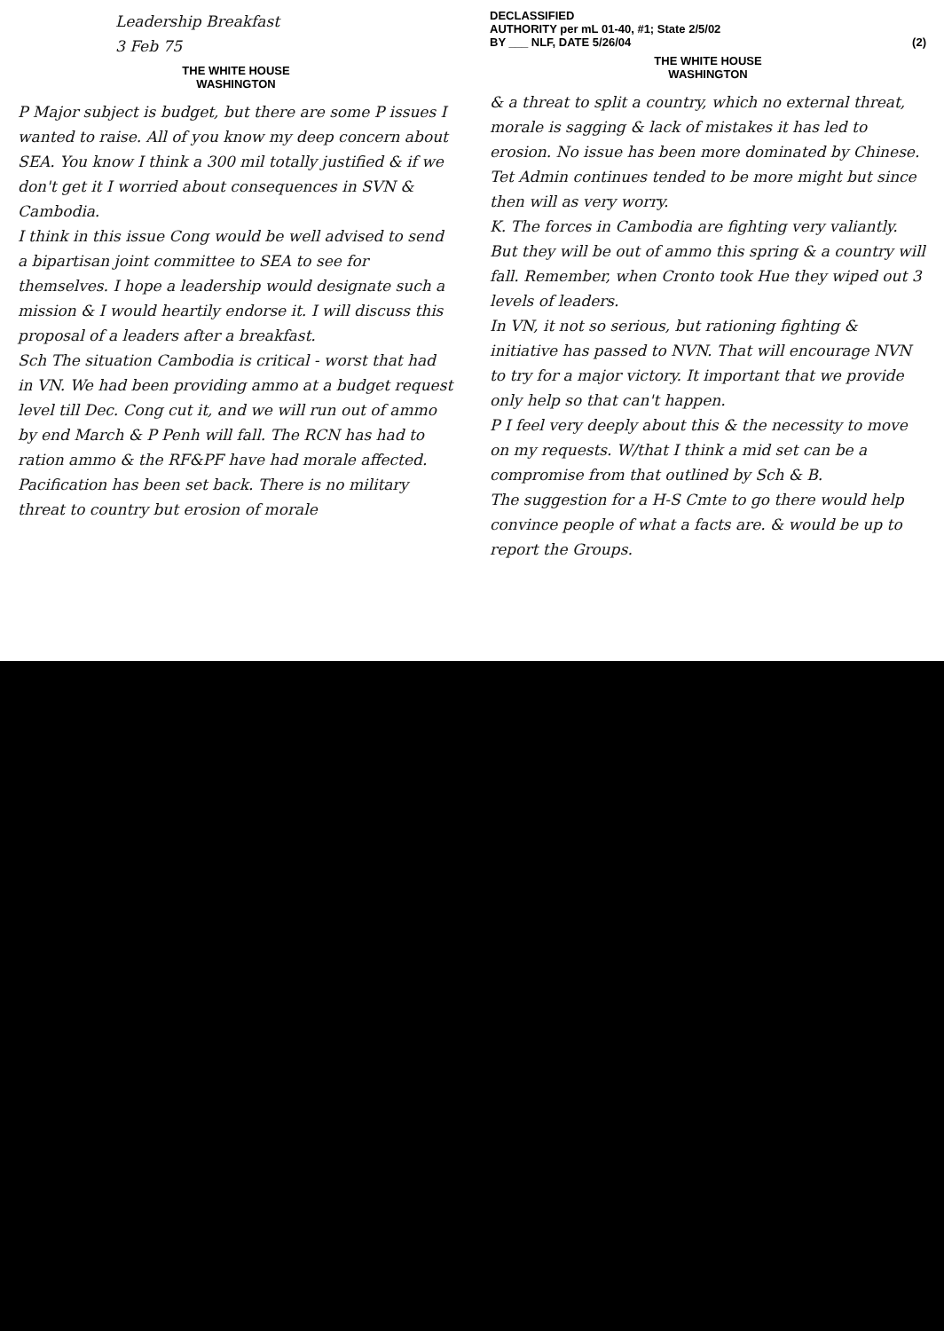Leadership Breakfast
3 Feb 75
THE WHITE HOUSE
WASHINGTON
P Major subject is budget, but there are some P issues I wanted to raise. All of you know my deep concern about SEA. You know I think a 300 mil totally justified & if we don't get it I worried about consequences in SVN & Cambodia.
I think in this issue Cong would be well advised to send a bipartisan joint committee to SEA to see for themselves. I hope a leadership would designate such a mission & I would heartily endorse it. I will discuss this proposal of a leaders after a breakfast.
Sch The situation Cambodia is critical - worst that had in VN. We had been providing ammo at a budget request level till Dec. Cong cut it, and we will run out of ammo by end March & P Penh will fall. The RCN has had to ration ammo & the RF&PF have had morale affected. Pacification has been set back. There is no military threat to country but erosion of morale
DECLASSIFIED
AUTHORITY per mL 01-40, #1; State 2/5/02
BY ___ NLF, DATE 5/26/04 (2)
THE WHITE HOUSE
WASHINGTON
& a threat to split a country, which no external threat, morale is sagging & lack of mistakes it has led to erosion. No issue has been more dominated by Chinese. Tet Admin continues tended to be more might but since then will as very worry.
K. The forces in Cambodia are fighting very valiantly. But they will be out of ammo this spring & a country will fall. Remember, when Cronto took Hue they wiped out 3 levels of leaders.
In VN, it not so serious, but rationing fighting & initiative has passed to NVN. That will encourage NVN to try for a major victory. It important that we provide only help so that can't happen.
P I feel very deeply about this & the necessity to move on my requests. W/that I think a mid set can be a compromise from that outlined by Sch & B.
The suggestion for a H-S Cmte to go there would help convince people of what a facts are. & would be up to report the Groups.